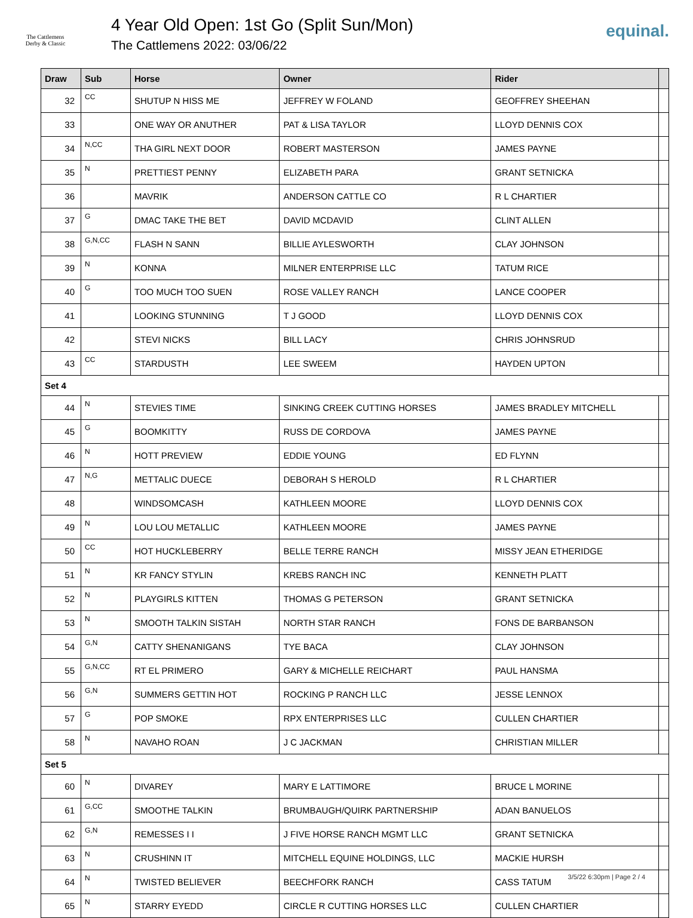The Cattlemens
Derby & Classic
4 Year Old Open: 1st Go (Split Sun/Mon)
The Cattlemens 2022: 03/06/22
equinal.
| Draw | Sub | Horse | Owner | Rider | |
| --- | --- | --- | --- | --- | --- |
| 32 | CC | SHUTUP N HISS ME | JEFFREY W FOLAND | GEOFFREY SHEEHAN | |
| 33 | | ONE WAY OR ANUTHER | PAT & LISA TAYLOR | LLOYD DENNIS COX | |
| 34 | N,CC | THA GIRL NEXT DOOR | ROBERT MASTERSON | JAMES PAYNE | |
| 35 | N | PRETTIEST PENNY | ELIZABETH PARA | GRANT SETNICKA | |
| 36 | | MAVRIK | ANDERSON CATTLE CO | R L CHARTIER | |
| 37 | G | DMAC TAKE THE BET | DAVID MCDAVID | CLINT ALLEN | |
| 38 | G,N,CC | FLASH N SANN | BILLIE AYLESWORTH | CLAY JOHNSON | |
| 39 | N | KONNA | MILNER ENTERPRISE LLC | TATUM RICE | |
| 40 | G | TOO MUCH TOO SUEN | ROSE VALLEY RANCH | LANCE COOPER | |
| 41 | | LOOKING STUNNING | T J GOOD | LLOYD DENNIS COX | |
| 42 | | STEVI NICKS | BILL LACY | CHRIS JOHNSRUD | |
| 43 | CC | STARDUSTH | LEE SWEEM | HAYDEN UPTON | |
| Set 4 | | | | | |
| 44 | N | STEVIES TIME | SINKING CREEK CUTTING HORSES | JAMES BRADLEY MITCHELL | |
| 45 | G | BOOMKITTY | RUSS DE CORDOVA | JAMES PAYNE | |
| 46 | N | HOTT PREVIEW | EDDIE YOUNG | ED FLYNN | |
| 47 | N,G | METTALIC DUECE | DEBORAH S HEROLD | R L CHARTIER | |
| 48 | | WINDSOMCASH | KATHLEEN MOORE | LLOYD DENNIS COX | |
| 49 | N | LOU LOU METALLIC | KATHLEEN MOORE | JAMES PAYNE | |
| 50 | CC | HOT HUCKLEBERRY | BELLE TERRE RANCH | MISSY JEAN ETHERIDGE | |
| 51 | N | KR FANCY STYLIN | KREBS RANCH INC | KENNETH PLATT | |
| 52 | N | PLAYGIRLS KITTEN | THOMAS G PETERSON | GRANT SETNICKA | |
| 53 | N | SMOOTH TALKIN SISTAH | NORTH STAR RANCH | FONS DE BARBANSON | |
| 54 | G,N | CATTY SHENANIGANS | TYE BACA | CLAY JOHNSON | |
| 55 | G,N,CC | RT EL PRIMERO | GARY & MICHELLE REICHART | PAUL HANSMA | |
| 56 | G,N | SUMMERS GETTIN HOT | ROCKING P RANCH LLC | JESSE LENNOX | |
| 57 | G | POP SMOKE | RPX ENTERPRISES LLC | CULLEN CHARTIER | |
| 58 | N | NAVAHO ROAN | J C JACKMAN | CHRISTIAN MILLER | |
| Set 5 | | | | | |
| 60 | N | DIVAREY | MARY E LATTIMORE | BRUCE L MORINE | |
| 61 | G,CC | SMOOTHE TALKIN | BRUMBAUGH/QUIRK PARTNERSHIP | ADAN BANUELOS | |
| 62 | G,N | REMESSES I I | J FIVE HORSE RANCH MGMT LLC | GRANT SETNICKA | |
| 63 | N | CRUSHINN IT | MITCHELL EQUINE HOLDINGS, LLC | MACKIE HURSH | |
| 64 | N | TWISTED BELIEVER | BEECHFORK RANCH | CASS TATUM | |
| 65 | N | STARRY EYEDD | CIRCLE R CUTTING HORSES LLC | CULLEN CHARTIER | |
3/5/22 6:30pm | Page 2 / 4